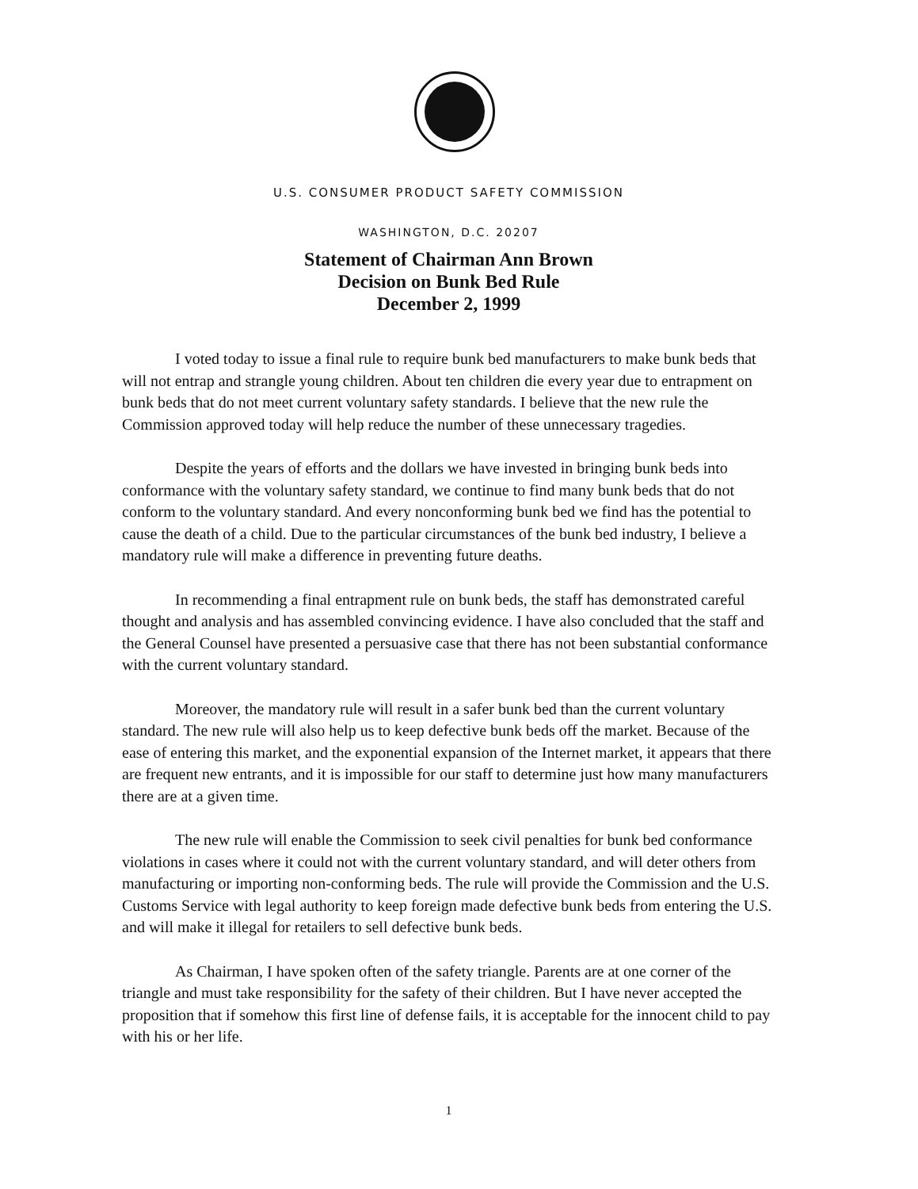U.S. CONSUMER PRODUCT SAFETY COMMISSION
WASHINGTON, D.C. 20207
Statement of Chairman Ann Brown
Decision on Bunk Bed Rule
December 2, 1999
I voted today to issue a final rule to require bunk bed manufacturers to make bunk beds that will not entrap and strangle young children. About ten children die every year due to entrapment on bunk beds that do not meet current voluntary safety standards. I believe that the new rule the Commission approved today will help reduce the number of these unnecessary tragedies.
Despite the years of efforts and the dollars we have invested in bringing bunk beds into conformance with the voluntary safety standard, we continue to find many bunk beds that do not conform to the voluntary standard. And every nonconforming bunk bed we find has the potential to cause the death of a child. Due to the particular circumstances of the bunk bed industry, I believe a mandatory rule will make a difference in preventing future deaths.
In recommending a final entrapment rule on bunk beds, the staff has demonstrated careful thought and analysis and has assembled convincing evidence. I have also concluded that the staff and the General Counsel have presented a persuasive case that there has not been substantial conformance with the current voluntary standard.
Moreover, the mandatory rule will result in a safer bunk bed than the current voluntary standard. The new rule will also help us to keep defective bunk beds off the market. Because of the ease of entering this market, and the exponential expansion of the Internet market, it appears that there are frequent new entrants, and it is impossible for our staff to determine just how many manufacturers there are at a given time.
The new rule will enable the Commission to seek civil penalties for bunk bed conformance violations in cases where it could not with the current voluntary standard, and will deter others from manufacturing or importing non-conforming beds. The rule will provide the Commission and the U.S. Customs Service with legal authority to keep foreign made defective bunk beds from entering the U.S. and will make it illegal for retailers to sell defective bunk beds.
As Chairman, I have spoken often of the safety triangle. Parents are at one corner of the triangle and must take responsibility for the safety of their children. But I have never accepted the proposition that if somehow this first line of defense fails, it is acceptable for the innocent child to pay with his or her life.
1